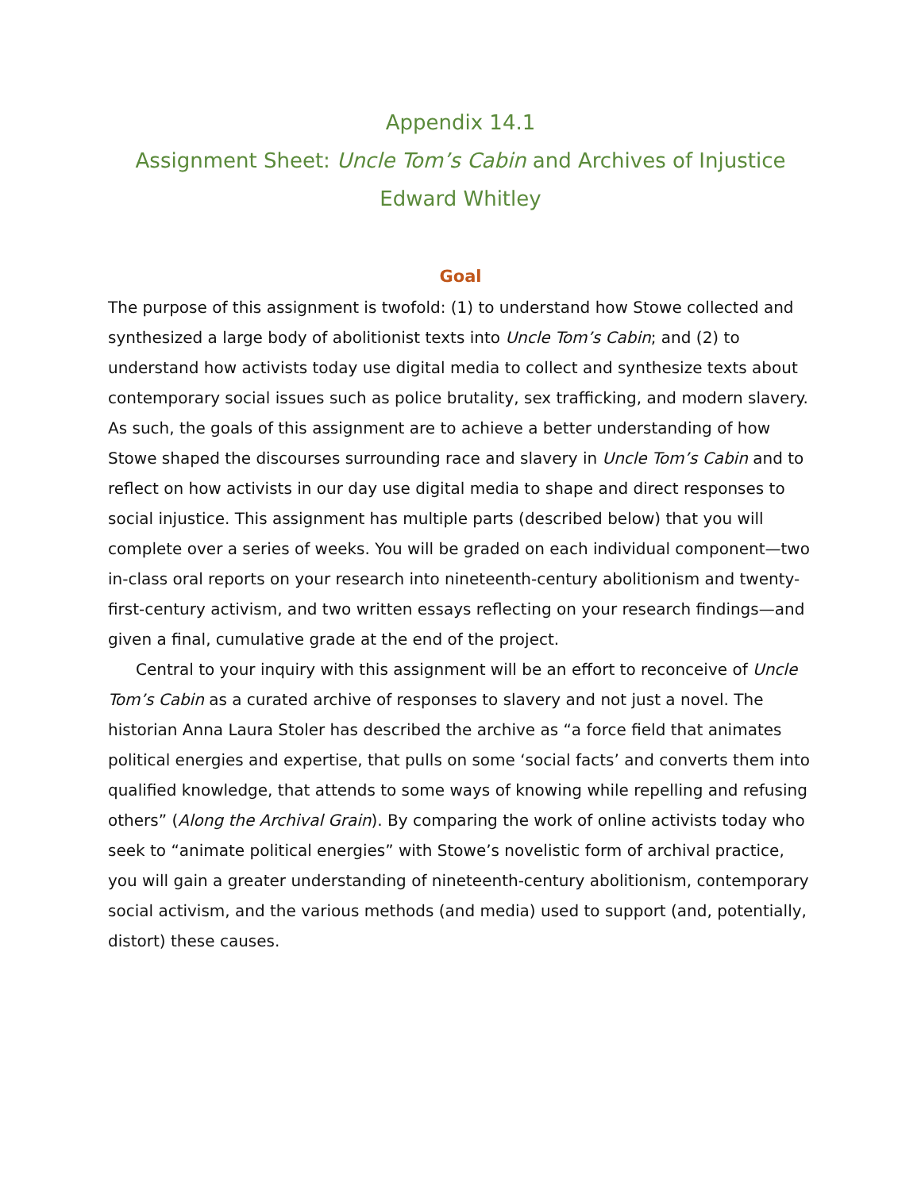Appendix 14.1
Assignment Sheet: Uncle Tom’s Cabin and Archives of Injustice
Edward Whitley
Goal
The purpose of this assignment is twofold: (1) to understand how Stowe collected and synthesized a large body of abolitionist texts into Uncle Tom’s Cabin; and (2) to understand how activists today use digital media to collect and synthesize texts about contemporary social issues such as police brutality, sex trafficking, and modern slavery. As such, the goals of this assignment are to achieve a better understanding of how Stowe shaped the discourses surrounding race and slavery in Uncle Tom’s Cabin and to reflect on how activists in our day use digital media to shape and direct responses to social injustice. This assignment has multiple parts (described below) that you will complete over a series of weeks. You will be graded on each individual component—two in-class oral reports on your research into nineteenth-century abolitionism and twenty-first-century activism, and two written essays reflecting on your research findings—and given a final, cumulative grade at the end of the project.
Central to your inquiry with this assignment will be an effort to reconceive of Uncle Tom’s Cabin as a curated archive of responses to slavery and not just a novel. The historian Anna Laura Stoler has described the archive as “a force field that animates political energies and expertise, that pulls on some ‘social facts’ and converts them into qualified knowledge, that attends to some ways of knowing while repelling and refusing others” (Along the Archival Grain). By comparing the work of online activists today who seek to “animate political energies” with Stowe’s novelistic form of archival practice, you will gain a greater understanding of nineteenth-century abolitionism, contemporary social activism, and the various methods (and media) used to support (and, potentially, distort) these causes.